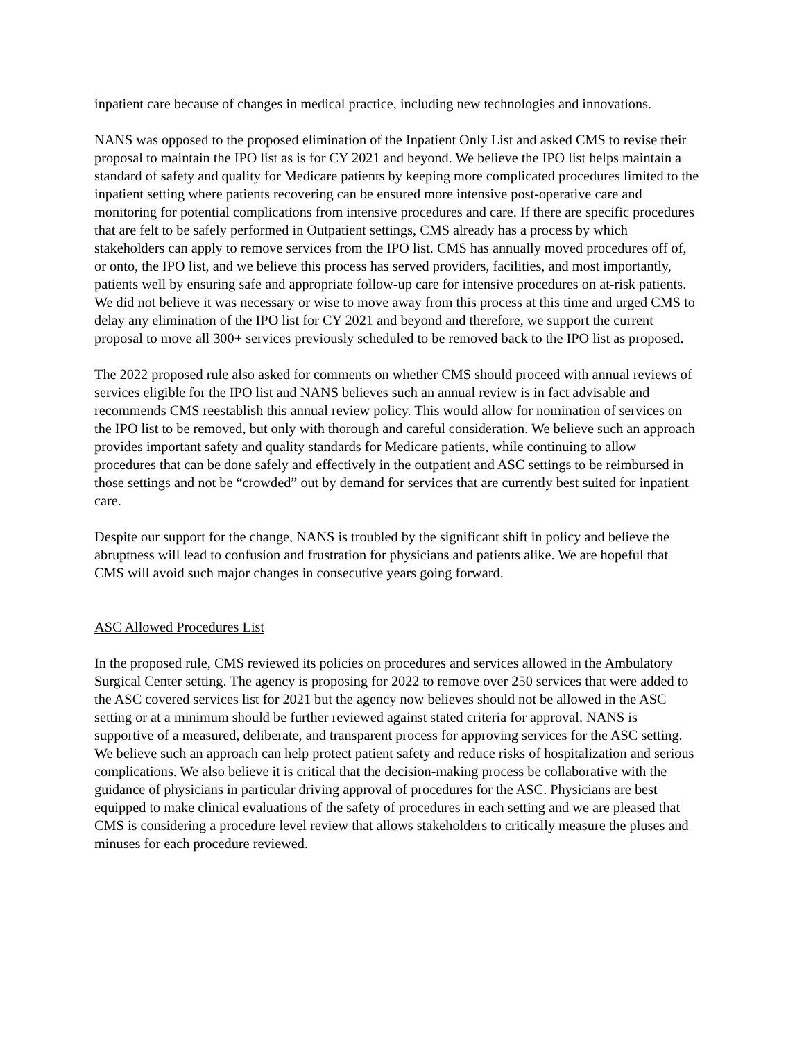inpatient care because of changes in medical practice, including new technologies and innovations.
NANS was opposed to the proposed elimination of the Inpatient Only List and asked CMS to revise their proposal to maintain the IPO list as is for CY 2021 and beyond. We believe the IPO list helps maintain a standard of safety and quality for Medicare patients by keeping more complicated procedures limited to the inpatient setting where patients recovering can be ensured more intensive post-operative care and monitoring for potential complications from intensive procedures and care. If there are specific procedures that are felt to be safely performed in Outpatient settings, CMS already has a process by which stakeholders can apply to remove services from the IPO list. CMS has annually moved procedures off of, or onto, the IPO list, and we believe this process has served providers, facilities, and most importantly, patients well by ensuring safe and appropriate follow-up care for intensive procedures on at-risk patients. We did not believe it was necessary or wise to move away from this process at this time and urged CMS to delay any elimination of the IPO list for CY 2021 and beyond and therefore, we support the current proposal to move all 300+ services previously scheduled to be removed back to the IPO list as proposed.
The 2022 proposed rule also asked for comments on whether CMS should proceed with annual reviews of services eligible for the IPO list and NANS believes such an annual review is in fact advisable and recommends CMS reestablish this annual review policy. This would allow for nomination of services on the IPO list to be removed, but only with thorough and careful consideration. We believe such an approach provides important safety and quality standards for Medicare patients, while continuing to allow procedures that can be done safely and effectively in the outpatient and ASC settings to be reimbursed in those settings and not be “crowded” out by demand for services that are currently best suited for inpatient care.
Despite our support for the change, NANS is troubled by the significant shift in policy and believe the abruptness will lead to confusion and frustration for physicians and patients alike. We are hopeful that CMS will avoid such major changes in consecutive years going forward.
ASC Allowed Procedures List
In the proposed rule, CMS reviewed its policies on procedures and services allowed in the Ambulatory Surgical Center setting. The agency is proposing for 2022 to remove over 250 services that were added to the ASC covered services list for 2021 but the agency now believes should not be allowed in the ASC setting or at a minimum should be further reviewed against stated criteria for approval. NANS is supportive of a measured, deliberate, and transparent process for approving services for the ASC setting. We believe such an approach can help protect patient safety and reduce risks of hospitalization and serious complications. We also believe it is critical that the decision-making process be collaborative with the guidance of physicians in particular driving approval of procedures for the ASC. Physicians are best equipped to make clinical evaluations of the safety of procedures in each setting and we are pleased that CMS is considering a procedure level review that allows stakeholders to critically measure the pluses and minuses for each procedure reviewed.